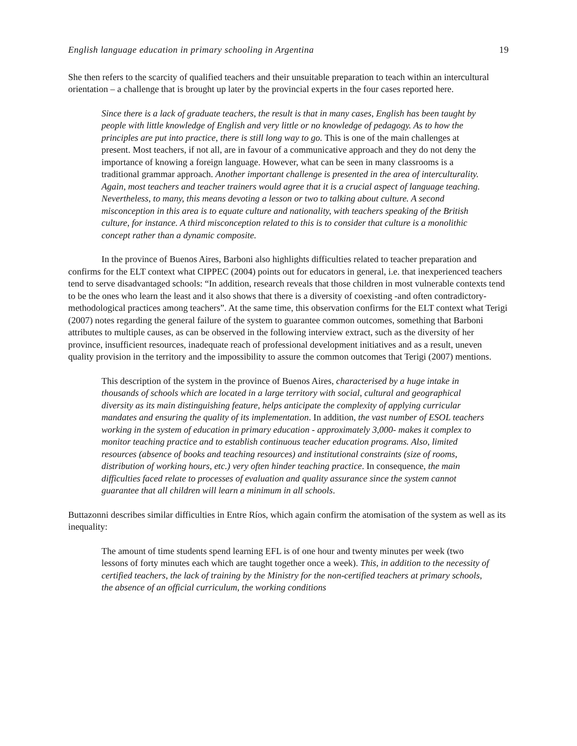English language education in primary schooling in Argentina 19
She then refers to the scarcity of qualified teachers and their unsuitable preparation to teach within an intercultural orientation – a challenge that is brought up later by the provincial experts in the four cases reported here.
Since there is a lack of graduate teachers, the result is that in many cases, English has been taught by people with little knowledge of English and very little or no knowledge of pedagogy. As to how the principles are put into practice, there is still long way to go. This is one of the main challenges at present. Most teachers, if not all, are in favour of a communicative approach and they do not deny the importance of knowing a foreign language. However, what can be seen in many classrooms is a traditional grammar approach. Another important challenge is presented in the area of interculturality. Again, most teachers and teacher trainers would agree that it is a crucial aspect of language teaching. Nevertheless, to many, this means devoting a lesson or two to talking about culture. A second misconception in this area is to equate culture and nationality, with teachers speaking of the British culture, for instance. A third misconception related to this is to consider that culture is a monolithic concept rather than a dynamic composite.
In the province of Buenos Aires, Barboni also highlights difficulties related to teacher preparation and confirms for the ELT context what CIPPEC (2004) points out for educators in general, i.e. that inexperienced teachers tend to serve disadvantaged schools: “In addition, research reveals that those children in most vulnerable contexts tend to be the ones who learn the least and it also shows that there is a diversity of coexisting -and often contradictory- methodological practices among teachers”. At the same time, this observation confirms for the ELT context what Terigi (2007) notes regarding the general failure of the system to guarantee common outcomes, something that Barboni attributes to multiple causes, as can be observed in the following interview extract, such as the diversity of her province, insufficient resources, inadequate reach of professional development initiatives and as a result, uneven quality provision in the territory and the impossibility to assure the common outcomes that Terigi (2007) mentions.
This description of the system in the province of Buenos Aires, characterised by a huge intake in thousands of schools which are located in a large territory with social, cultural and geographical diversity as its main distinguishing feature, helps anticipate the complexity of applying curricular mandates and ensuring the quality of its implementation. In addition, the vast number of ESOL teachers working in the system of education in primary education - approximately 3,000- makes it complex to monitor teaching practice and to establish continuous teacher education programs. Also, limited resources (absence of books and teaching resources) and institutional constraints (size of rooms, distribution of working hours, etc.) very often hinder teaching practice. In consequence, the main difficulties faced relate to processes of evaluation and quality assurance since the system cannot guarantee that all children will learn a minimum in all schools.
Buttazonni describes similar difficulties in Entre Ríos, which again confirm the atomisation of the system as well as its inequality:
The amount of time students spend learning EFL is of one hour and twenty minutes per week (two lessons of forty minutes each which are taught together once a week). This, in addition to the necessity of certified teachers, the lack of training by the Ministry for the non-certified teachers at primary schools, the absence of an official curriculum, the working conditions